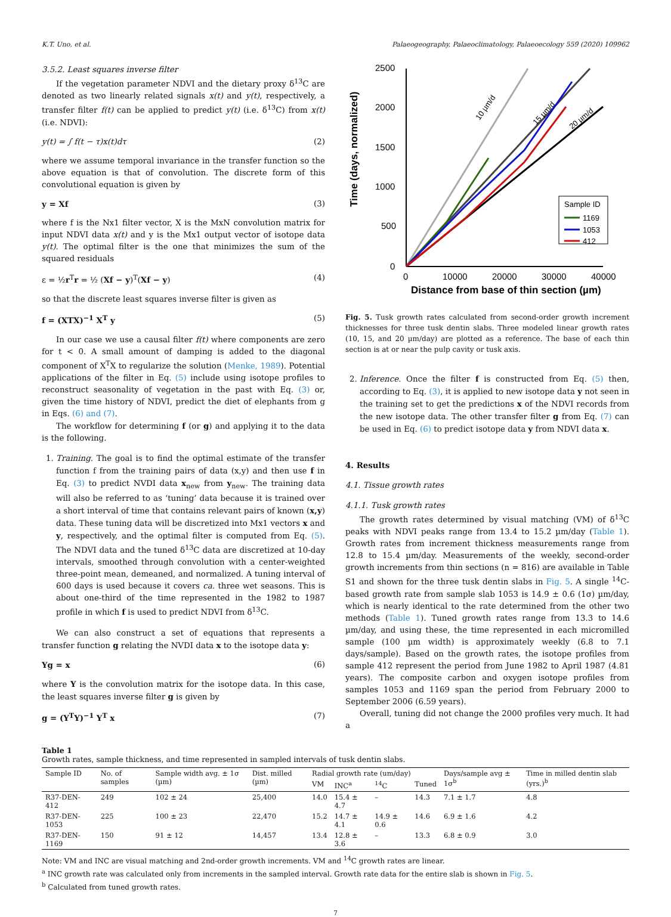K.T. Uno, et al. Palaeogeography, Palaeoclimatology, Palaeoecology 559 (2020) 109962
3.5.2. Least squares inverse filter
If the vegetation parameter NDVI and the dietary proxy δ<sup>13</sup>C are denoted as two linearly related signals x(t) and y(t), respectively, a transfer filter f(t) can be applied to predict y(t) (i.e. δ<sup>13</sup>C) from x(t) (i.e. NDVI):
y(t) = ∫ f(t − τ)x(t)dτ (2)
where we assume temporal invariance in the transfer function so the above equation is that of convolution. The discrete form of this convolutional equation is given by
y = Xf (3)
where f is the Nx1 filter vector, X is the MxN convolution matrix for input NDVI data x(t) and y is the Mx1 output vector of isotope data y(t). The optimal filter is the one that minimizes the sum of the squared residuals
ε = ½r<sup>T</sup>r = ½ (Xf − y)<sup>T</sup>(Xf − y) (4)
so that the discrete least squares inverse filter is given as
f = (XTX)<sup>−1</sup> X<sup>T</sup> y (5)
In our case we use a causal filter f(t) where components are zero for t < 0. A small amount of damping is added to the diagonal component of X<sup>T</sup>X to regularize the solution (Menke, 1989). Potential applications of the filter in Eq. (5) include using isotope profiles to reconstruct seasonality of vegetation in the past with Eq. (3) or, given the time history of NDVI, predict the diet of elephants from g in Eqs. (6) and (7).
The workflow for determining f (or g) and applying it to the data is the following.
1. Training. The goal is to find the optimal estimate of the transfer function f from the training pairs of data (x,y) and then use f in Eq. (3) to predict NVDI data x<sub>new</sub> from y<sub>new</sub>. The training data will also be referred to as ‘tuning’ data because it is trained over a short interval of time that contains relevant pairs of known (x,y) data. These tuning data will be discretized into Mx1 vectors x and y, respectively, and the optimal filter is computed from Eq. (5). The NDVI data and the tuned δ<sup>13</sup>C data are discretized at 10-day intervals, smoothed through convolution with a center-weighted three-point mean, demeaned, and normalized. A tuning interval of 600 days is used because it covers ca. three wet seasons. This is about one-third of the time represented in the 1982 to 1987 profile in which f is used to predict NDVI from δ<sup>13</sup>C.
We can also construct a set of equations that represents a transfer function g relating the NVDI data x to the isotope data y:
Yg = x (6)
where Y is the convolution matrix for the isotope data. In this case, the least squares inverse filter g is given by
g = (Y<sup>T</sup>Y)<sup>−1</sup> Y<sup>T</sup> x (7)
Time (days, normalized)
2500
2000
1500
1000
500
0
0
10000
20000
30000
40000
Distance from base of thin section (µm)
10 µm/d
15 µm/d
20 µm/d
Sample ID
1169
1053
412
Fig. 5. Tusk growth rates calculated from second-order growth increment thicknesses for three tusk dentin slabs. Three modeled linear growth rates (10, 15, and 20 µm/day) are plotted as a reference. The base of each thin section is at or near the pulp cavity or tusk axis.
2. Inference. Once the filter f is constructed from Eq. (5) then, according to Eq. (3), it is applied to new isotope data y not seen in the training set to get the predictions x of the NDVI records from the new isotope data. The other transfer filter g from Eq. (7) can be used in Eq. (6) to predict isotope data y from NDVI data x.
4. Results
4.1. Tissue growth rates
4.1.1. Tusk growth rates
The growth rates determined by visual matching (VM) of δ<sup>13</sup>C peaks with NDVI peaks range from 13.4 to 15.2 µm/day (Table 1). Growth rates from increment thickness measurements range from 12.8 to 15.4 µm/day. Measurements of the weekly, second-order growth increments from thin sections (n = 816) are available in Table S1 and shown for the three tusk dentin slabs in Fig. 5. A single <sup>14</sup>C-based growth rate from sample slab 1053 is 14.9 ± 0.6 (1σ) µm/day, which is nearly identical to the rate determined from the other two methods (Table 1). Tuned growth rates range from 13.3 to 14.6 µm/day, and using these, the time represented in each micromilled sample (100 µm width) is approximately weekly (6.8 to 7.1 days/sample). Based on the growth rates, the isotope profiles from sample 412 represent the period from June 1982 to April 1987 (4.81 years). The composite carbon and oxygen isotope profiles from samples 1053 and 1169 span the period from February 2000 to September 2006 (6.59 years).
Overall, tuning did not change the 2000 profiles very much. It had a
Table 1
Growth rates, sample thickness, and time represented in sampled intervals of tusk dentin slabs.
| Sample ID | No. of samples | Sample width avg. ± 1σ (µm) | Dist. milled (µm) | Radial growth rate (um/day) | | | | Days/sample avg ± 1σ<sup>b</sup> | Time in milled dentin slab (yrs.)<sup>b</sup> |
| --- | --- | --- | --- | --- | --- | --- | --- | --- | --- |
| | | | | VM | INC<sup>a</sup> | <sup>14</sup>C | Tuned | | |
| R37-DEN-412 | 249 | 102 ± 24 | 25,400 | 14.0 | 15.4 ± 4.7 | – | 14.3 | 7.1 ± 1.7 | 4.8 |
| R37-DEN-1053 | 225 | 100 ± 23 | 22,470 | 15.2 | 14.7 ± 4.1 | 14.9 ± 0.6 | 14.6 | 6.9 ± 1.6 | 4.2 |
| R37-DEN-1169 | 150 | 91 ± 12 | 14,457 | 13.4 | 12.8 ± 3.6 | – | 13.3 | 6.8 ± 0.9 | 3.0 |
Note: VM and INC are visual matching and 2nd-order growth increments. VM and <sup>14</sup>C growth rates are linear.
<sup>a</sup> INC growth rate was calculated only from increments in the sampled interval. Growth rate data for the entire slab is shown in Fig. 5.
<sup>b</sup> Calculated from tuned growth rates.
7